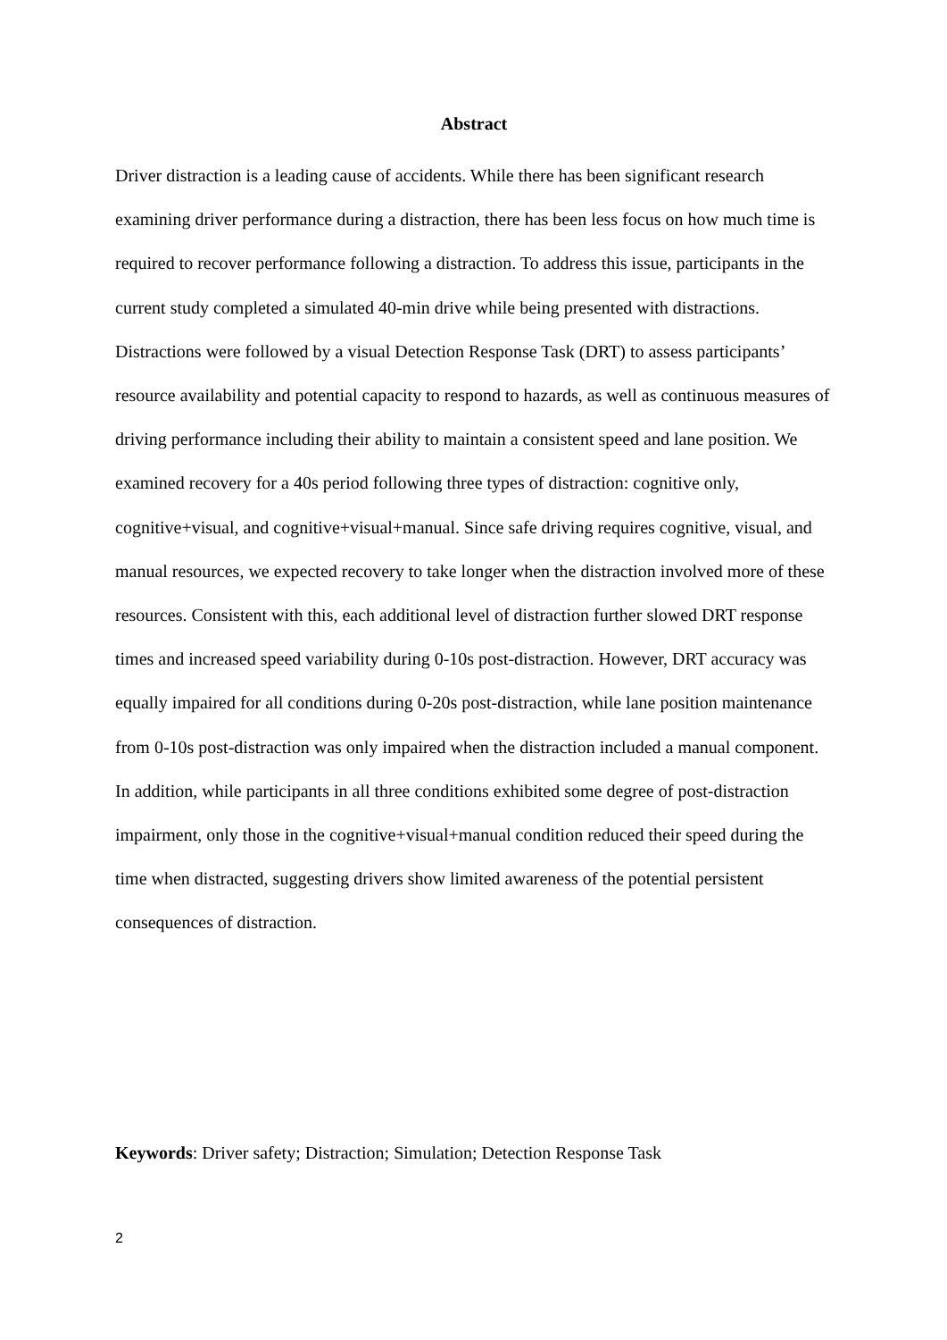Abstract
Driver distraction is a leading cause of accidents. While there has been significant research examining driver performance during a distraction, there has been less focus on how much time is required to recover performance following a distraction. To address this issue, participants in the current study completed a simulated 40-min drive while being presented with distractions. Distractions were followed by a visual Detection Response Task (DRT) to assess participants’ resource availability and potential capacity to respond to hazards, as well as continuous measures of driving performance including their ability to maintain a consistent speed and lane position. We examined recovery for a 40s period following three types of distraction: cognitive only, cognitive+visual, and cognitive+visual+manual. Since safe driving requires cognitive, visual, and manual resources, we expected recovery to take longer when the distraction involved more of these resources. Consistent with this, each additional level of distraction further slowed DRT response times and increased speed variability during 0-10s post-distraction. However, DRT accuracy was equally impaired for all conditions during 0-20s post-distraction, while lane position maintenance from 0-10s post-distraction was only impaired when the distraction included a manual component. In addition, while participants in all three conditions exhibited some degree of post-distraction impairment, only those in the cognitive+visual+manual condition reduced their speed during the time when distracted, suggesting drivers show limited awareness of the potential persistent consequences of distraction.
Keywords: Driver safety; Distraction; Simulation; Detection Response Task
2